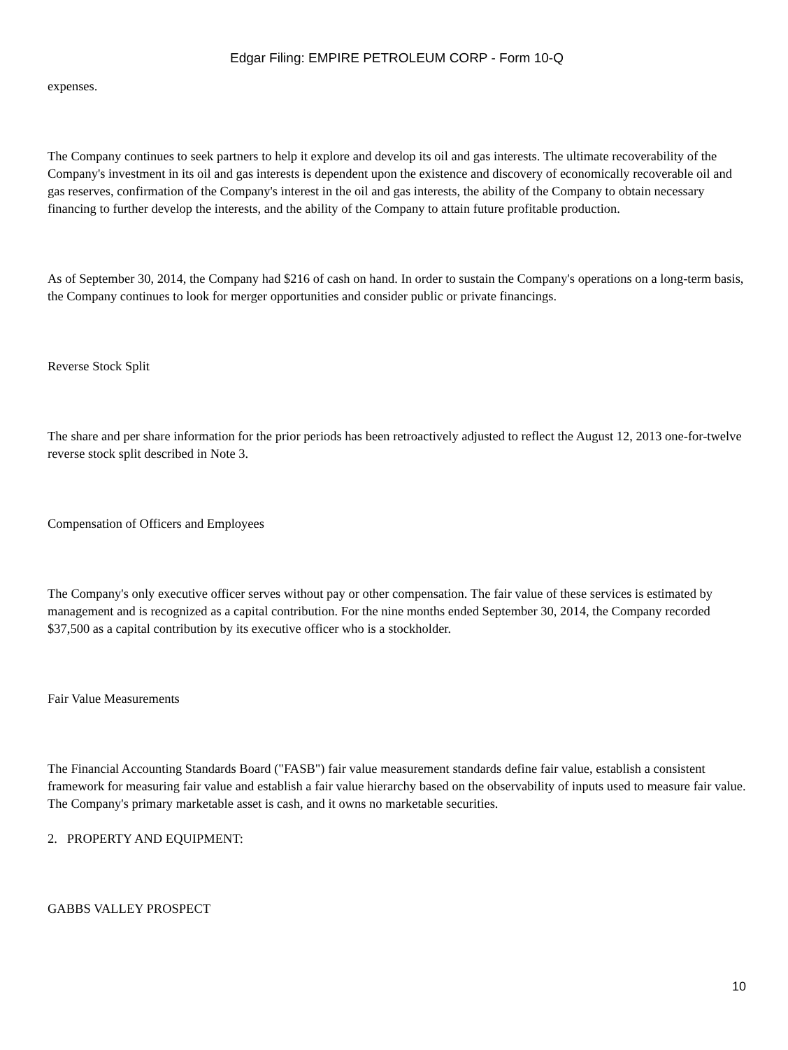Edgar Filing: EMPIRE PETROLEUM CORP - Form 10-Q
expenses.
The Company continues to seek partners to help it explore and develop its oil and gas interests. The ultimate recoverability of the Company's investment in its oil and gas interests is dependent upon the existence and discovery of economically recoverable oil and gas reserves, confirmation of the Company's interest in the oil and gas interests, the ability of the Company to obtain necessary financing to further develop the interests, and the ability of the Company to attain future profitable production.
As of September 30, 2014, the Company had $216 of cash on hand. In order to sustain the Company's operations on a long-term basis, the Company continues to look for merger opportunities and consider public or private financings.
Reverse Stock Split
The share and per share information for the prior periods has been retroactively adjusted to reflect the August 12, 2013 one-for-twelve reverse stock split described in Note 3.
Compensation of Officers and Employees
The Company's only executive officer serves without pay or other compensation. The fair value of these services is estimated by management and is recognized as a capital contribution. For the nine months ended September 30, 2014, the Company recorded $37,500 as a capital contribution by its executive officer who is a stockholder.
Fair Value Measurements
The Financial Accounting Standards Board ("FASB") fair value measurement standards define fair value, establish a consistent framework for measuring fair value and establish a fair value hierarchy based on the observability of inputs used to measure fair value. The Company's primary marketable asset is cash, and it owns no marketable securities.
2. PROPERTY AND EQUIPMENT:
GABBS VALLEY PROSPECT
10